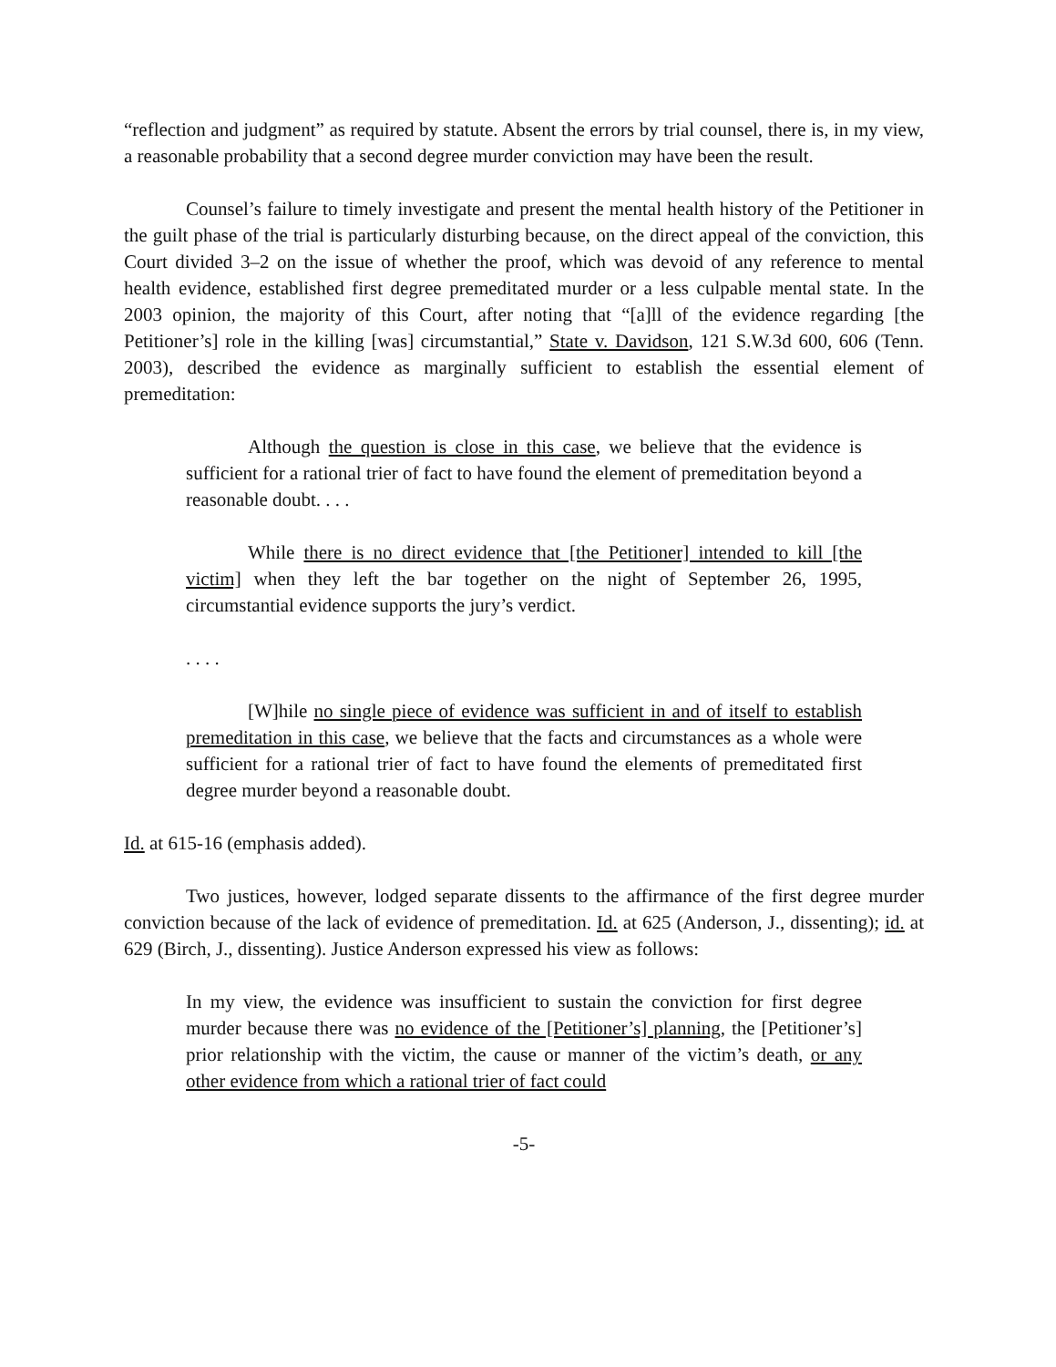“reflection and judgment” as required by statute. Absent the errors by trial counsel, there is, in my view, a reasonable probability that a second degree murder conviction may have been the result.
Counsel’s failure to timely investigate and present the mental health history of the Petitioner in the guilt phase of the trial is particularly disturbing because, on the direct appeal of the conviction, this Court divided 3–2 on the issue of whether the proof, which was devoid of any reference to mental health evidence, established first degree premeditated murder or a less culpable mental state. In the 2003 opinion, the majority of this Court, after noting that “[a]ll of the evidence regarding [the Petitioner’s] role in the killing [was] circumstantial,” State v. Davidson, 121 S.W.3d 600, 606 (Tenn. 2003), described the evidence as marginally sufficient to establish the essential element of premeditation:
Although the question is close in this case, we believe that the evidence is sufficient for a rational trier of fact to have found the element of premeditation beyond a reasonable doubt. . . .
While there is no direct evidence that [the Petitioner] intended to kill [the victim] when they left the bar together on the night of September 26, 1995, circumstantial evidence supports the jury’s verdict.
. . . .
[W]hile no single piece of evidence was sufficient in and of itself to establish premeditation in this case, we believe that the facts and circumstances as a whole were sufficient for a rational trier of fact to have found the elements of premeditated first degree murder beyond a reasonable doubt.
Id. at 615-16 (emphasis added).
Two justices, however, lodged separate dissents to the affirmance of the first degree murder conviction because of the lack of evidence of premeditation. Id. at 625 (Anderson, J., dissenting); id. at 629 (Birch, J., dissenting). Justice Anderson expressed his view as follows:
In my view, the evidence was insufficient to sustain the conviction for first degree murder because there was no evidence of the [Petitioner’s] planning, the [Petitioner’s] prior relationship with the victim, the cause or manner of the victim’s death, or any other evidence from which a rational trier of fact could
-5-